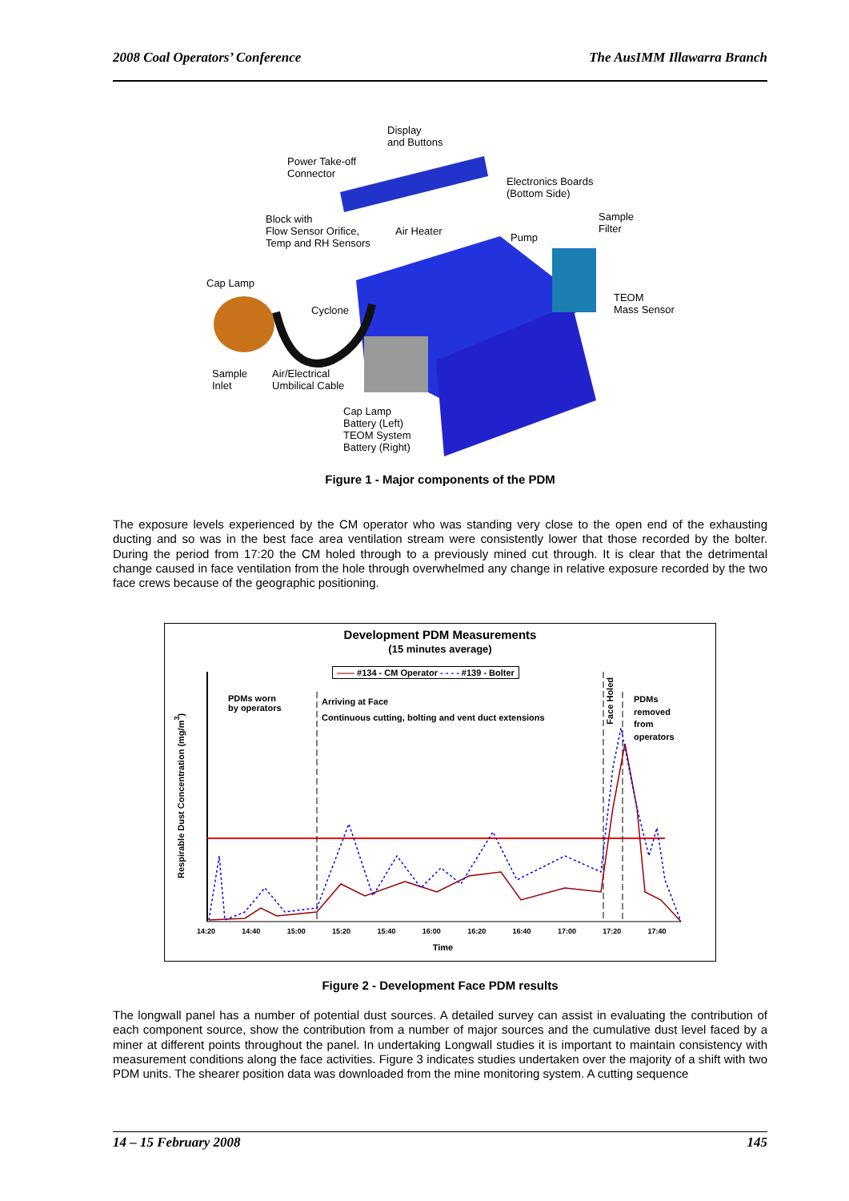2008 Coal Operators’ Conference The AusIMM Illawarra Branch
Display
and Buttons
Power Take-off
Connector
Electronics Boards
(Bottom Side)
Block with
Flow Sensor Orifice,
Temp and RH Sensors
Air Heater
Sample
Filter
Pump
Cap Lamp
Cyclone
TEOM
Mass Sensor
Sample
Inlet
Air/Electrical
Umbilical Cable
Cap Lamp
Battery (Left)
TEOM System
Battery (Right)
Figure 1 - Major components of the PDM
The exposure levels experienced by the CM operator who was standing very close to the open end of the exhausting ducting and so was in the best face area ventilation stream were consistently lower that those recorded by the bolter. During the period from 17:20 the CM holed through to a previously mined cut through. It is clear that the detrimental change caused in face ventilation from the hole through overwhelmed any change in relative exposure recorded by the two face crews because of the geographic positioning.
Development PDM Measurements
(15 minutes average)
—— #134 - CM Operator - - - - #139 - Bolter
PDMs worn
by operators
Arriving at Face
Continuous cutting, bolting and vent duct extensions
Face Holed
PDMs
removed
from
operators
Respirable Dust Concentration (mg/m<sup>3</sup>)
14:20 14:40 15:00 15:20 15:40 16:00 16:20 16:40 17:00 17:20 17:40
Time
Figure 2 - Development Face PDM results
The longwall panel has a number of potential dust sources. A detailed survey can assist in evaluating the contribution of each component source, show the contribution from a number of major sources and the cumulative dust level faced by a miner at different points throughout the panel. In undertaking Longwall studies it is important to maintain consistency with measurement conditions along the face activities. Figure 3 indicates studies undertaken over the majority of a shift with two PDM units. The shearer position data was downloaded from the mine monitoring system. A cutting sequence
14 – 15 February 2008 145